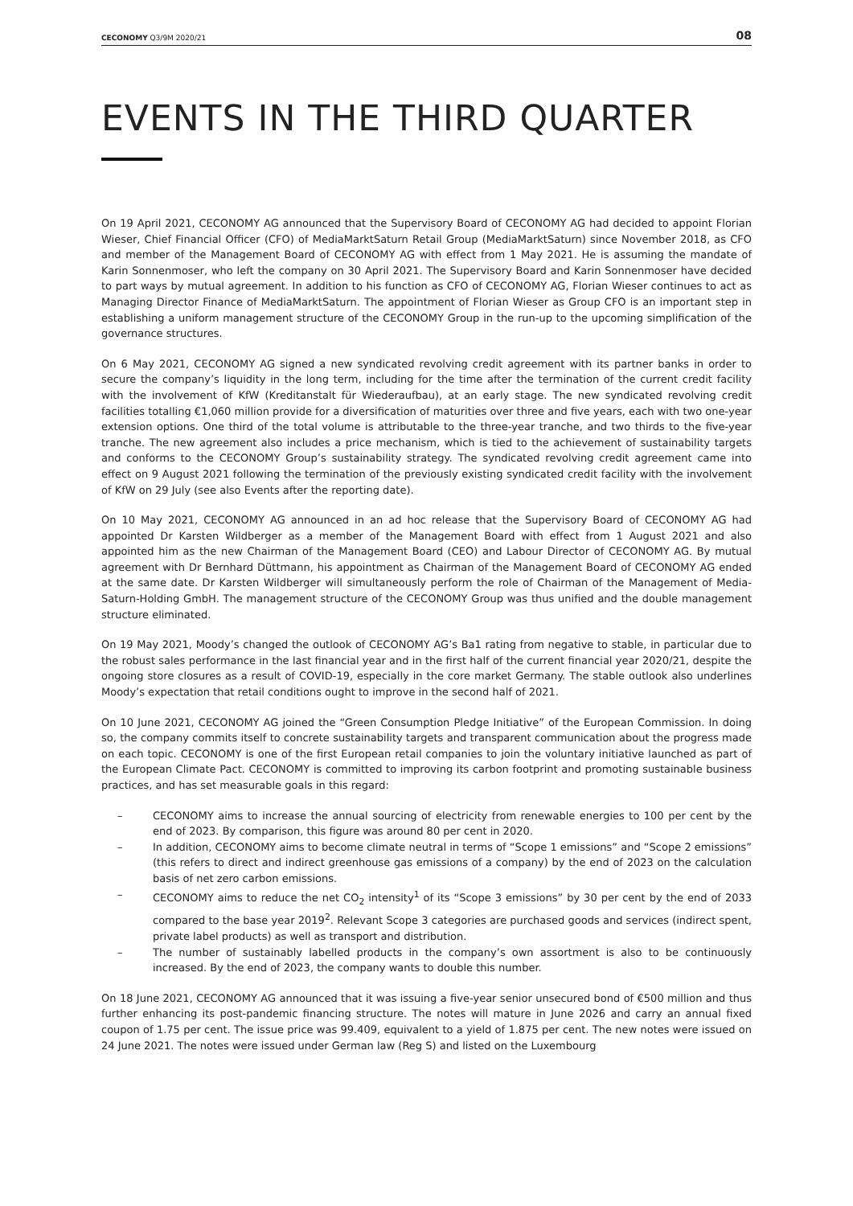CECONOMY Q3/9M 2020/21
08
EVENTS IN THE THIRD QUARTER
On 19 April 2021, CECONOMY AG announced that the Supervisory Board of CECONOMY AG had decided to appoint Florian Wieser, Chief Financial Officer (CFO) of MediaMarktSaturn Retail Group (MediaMarktSaturn) since November 2018, as CFO and member of the Management Board of CECONOMY AG with effect from 1 May 2021. He is assuming the mandate of Karin Sonnenmoser, who left the company on 30 April 2021. The Supervisory Board and Karin Sonnenmoser have decided to part ways by mutual agreement. In addition to his function as CFO of CECONOMY AG, Florian Wieser continues to act as Managing Director Finance of MediaMarktSaturn. The appointment of Florian Wieser as Group CFO is an important step in establishing a uniform management structure of the CECONOMY Group in the run-up to the upcoming simplification of the governance structures.
On 6 May 2021, CECONOMY AG signed a new syndicated revolving credit agreement with its partner banks in order to secure the company’s liquidity in the long term, including for the time after the termination of the current credit facility with the involvement of KfW (Kreditanstalt für Wiederaufbau), at an early stage. The new syndicated revolving credit facilities totalling €1,060 million provide for a diversification of maturities over three and five years, each with two one-year extension options. One third of the total volume is attributable to the three-year tranche, and two thirds to the five-year tranche. The new agreement also includes a price mechanism, which is tied to the achievement of sustainability targets and conforms to the CECONOMY Group’s sustainability strategy. The syndicated revolving credit agreement came into effect on 9 August 2021 following the termination of the previously existing syndicated credit facility with the involvement of KfW on 29 July (see also Events after the reporting date).
On 10 May 2021, CECONOMY AG announced in an ad hoc release that the Supervisory Board of CECONOMY AG had appointed Dr Karsten Wildberger as a member of the Management Board with effect from 1 August 2021 and also appointed him as the new Chairman of the Management Board (CEO) and Labour Director of CECONOMY AG. By mutual agreement with Dr Bernhard Düttmann, his appointment as Chairman of the Management Board of CECONOMY AG ended at the same date. Dr Karsten Wildberger will simultaneously perform the role of Chairman of the Management of Media-Saturn-Holding GmbH. The management structure of the CECONOMY Group was thus unified and the double management structure eliminated.
On 19 May 2021, Moody’s changed the outlook of CECONOMY AG’s Ba1 rating from negative to stable, in particular due to the robust sales performance in the last financial year and in the first half of the current financial year 2020/21, despite the ongoing store closures as a result of COVID-19, especially in the core market Germany. The stable outlook also underlines Moody’s expectation that retail conditions ought to improve in the second half of 2021.
On 10 June 2021, CECONOMY AG joined the “Green Consumption Pledge Initiative” of the European Commission. In doing so, the company commits itself to concrete sustainability targets and transparent communication about the progress made on each topic. CECONOMY is one of the first European retail companies to join the voluntary initiative launched as part of the European Climate Pact. CECONOMY is committed to improving its carbon footprint and promoting sustainable business practices, and has set measurable goals in this regard:
– CECONOMY aims to increase the annual sourcing of electricity from renewable energies to 100 per cent by the end of 2023. By comparison, this figure was around 80 per cent in 2020.
– In addition, CECONOMY aims to become climate neutral in terms of “Scope 1 emissions” and “Scope 2 emissions” (this refers to direct and indirect greenhouse gas emissions of a company) by the end of 2023 on the calculation basis of net zero carbon emissions.
– CECONOMY aims to reduce the net CO<sub>2</sub> intensity<sup>1</sup> of its “Scope 3 emissions” by 30 per cent by the end of 2033 compared to the base year 2019<sup>2</sup>. Relevant Scope 3 categories are purchased goods and services (indirect spent, private label products) as well as transport and distribution.
– The number of sustainably labelled products in the company’s own assortment is also to be continuously increased. By the end of 2023, the company wants to double this number.
On 18 June 2021, CECONOMY AG announced that it was issuing a five-year senior unsecured bond of €500 million and thus further enhancing its post-pandemic financing structure. The notes will mature in June 2026 and carry an annual fixed coupon of 1.75 per cent. The issue price was 99.409, equivalent to a yield of 1.875 per cent. The new notes were issued on 24 June 2021. The notes were issued under German law (Reg S) and listed on the Luxembourg